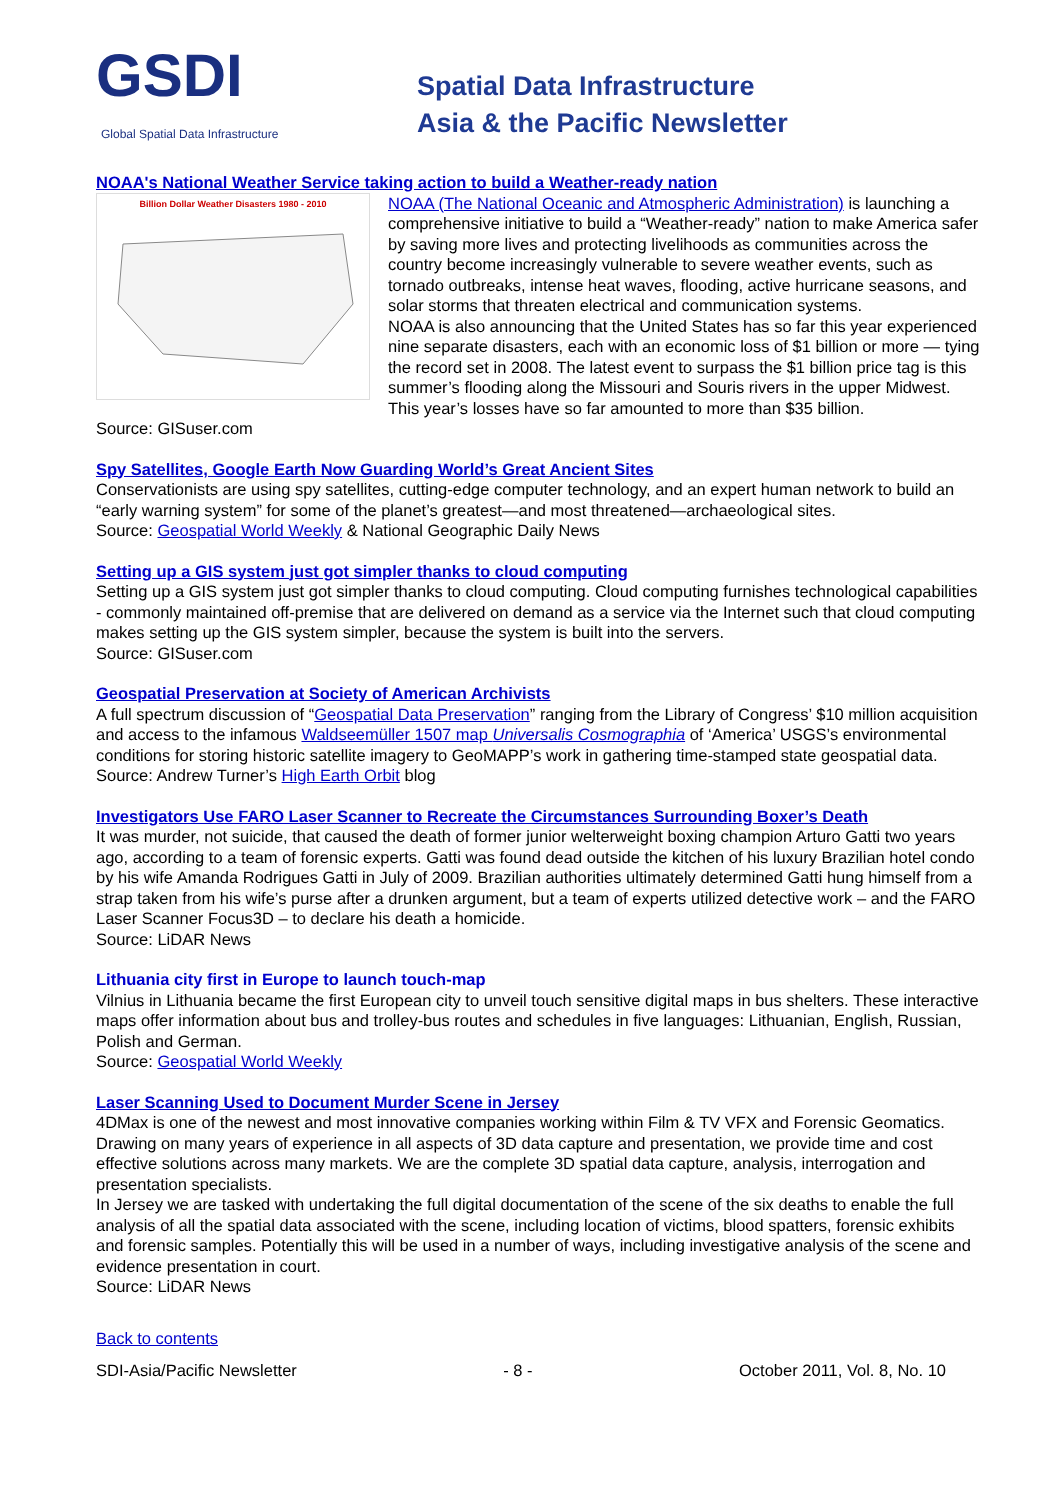GSDI Global Spatial Data Infrastructure
Spatial Data Infrastructure
Asia & the Pacific Newsletter
NOAA's National Weather Service taking action to build a Weather-ready nation
Billion Dollar Weather Disasters 1980 - 2010
NOAA (The National Oceanic and Atmospheric Administration) is launching a comprehensive initiative to build a “Weather-ready” nation to make America safer by saving more lives and protecting livelihoods as communities across the country become increasingly vulnerable to severe weather events, such as tornado outbreaks, intense heat waves, flooding, active hurricane seasons, and solar storms that threaten electrical and communication systems.
NOAA is also announcing that the United States has so far this year experienced nine separate disasters, each with an economic loss of $1 billion or more — tying the record set in 2008. The latest event to surpass the $1 billion price tag is this summer’s flooding along the Missouri and Souris rivers in the upper Midwest. This year’s losses have so far amounted to more than $35 billion.
Source: GISuser.com
Spy Satellites, Google Earth Now Guarding World’s Great Ancient Sites
Conservationists are using spy satellites, cutting-edge computer technology, and an expert human network to build an “early warning system” for some of the planet’s greatest—and most threatened—archaeological sites.
Source: Geospatial World Weekly & National Geographic Daily News
Setting up a GIS system just got simpler thanks to cloud computing
Setting up a GIS system just got simpler thanks to cloud computing. Cloud computing furnishes technological capabilities - commonly maintained off-premise that are delivered on demand as a service via the Internet such that cloud computing makes setting up the GIS system simpler, because the system is built into the servers.
Source: GISuser.com
Geospatial Preservation at Society of American Archivists
A full spectrum discussion of “Geospatial Data Preservation” ranging from the Library of Congress’ $10 million acquisition and access to the infamous Waldseemüller 1507 map Universalis Cosmographia of ‘America’ USGS’s environmental conditions for storing historic satellite imagery to GeoMAPP’s work in gathering time-stamped state geospatial data.
Source: Andrew Turner’s High Earth Orbit blog
Investigators Use FARO Laser Scanner to Recreate the Circumstances Surrounding Boxer’s Death
It was murder, not suicide, that caused the death of former junior welterweight boxing champion Arturo Gatti two years ago, according to a team of forensic experts. Gatti was found dead outside the kitchen of his luxury Brazilian hotel condo by his wife Amanda Rodrigues Gatti in July of 2009. Brazilian authorities ultimately determined Gatti hung himself from a strap taken from his wife’s purse after a drunken argument, but a team of experts utilized detective work – and the FARO Laser Scanner Focus3D – to declare his death a homicide.
Source: LiDAR News
Lithuania city first in Europe to launch touch-map
Vilnius in Lithuania became the first European city to unveil touch sensitive digital maps in bus shelters. These interactive maps offer information about bus and trolley-bus routes and schedules in five languages: Lithuanian, English, Russian, Polish and German.
Source: Geospatial World Weekly
Laser Scanning Used to Document Murder Scene in Jersey
4DMax is one of the newest and most innovative companies working within Film & TV VFX and Forensic Geomatics. Drawing on many years of experience in all aspects of 3D data capture and presentation, we provide time and cost effective solutions across many markets. We are the complete 3D spatial data capture, analysis, interrogation and presentation specialists.
In Jersey we are tasked with undertaking the full digital documentation of the scene of the six deaths to enable the full analysis of all the spatial data associated with the scene, including location of victims, blood spatters, forensic exhibits and forensic samples. Potentially this will be used in a number of ways, including investigative analysis of the scene and evidence presentation in court.
Source: LiDAR News
Back to contents
SDI-Asia/Pacific Newsletter - 8 - October 2011, Vol. 8, No. 10